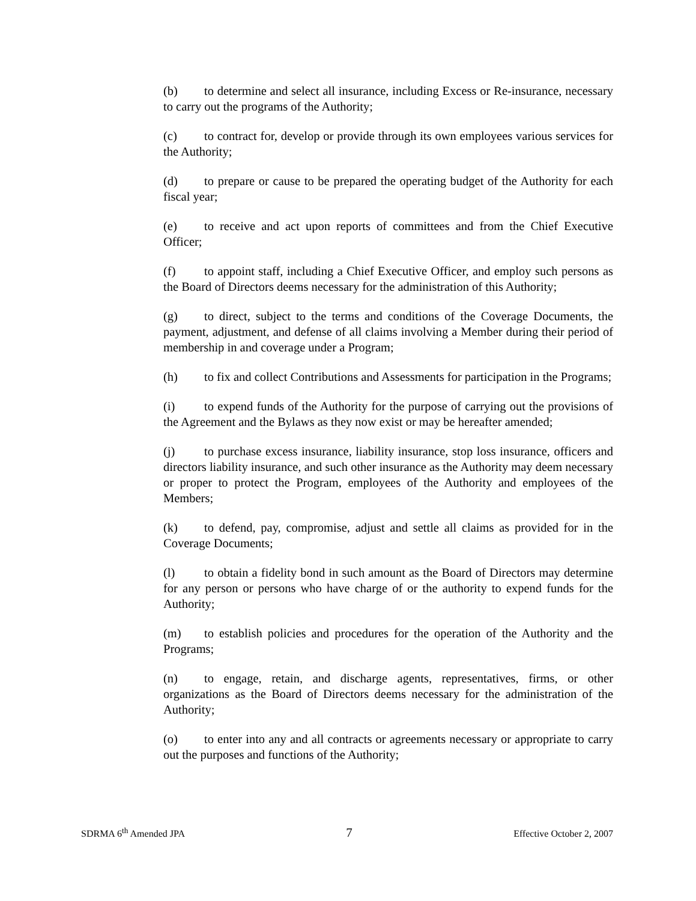(b) to determine and select all insurance, including Excess or Re-insurance, necessary to carry out the programs of the Authority;
(c) to contract for, develop or provide through its own employees various services for the Authority;
(d) to prepare or cause to be prepared the operating budget of the Authority for each fiscal year;
(e) to receive and act upon reports of committees and from the Chief Executive Officer;
(f) to appoint staff, including a Chief Executive Officer, and employ such persons as the Board of Directors deems necessary for the administration of this Authority;
(g) to direct, subject to the terms and conditions of the Coverage Documents, the payment, adjustment, and defense of all claims involving a Member during their period of membership in and coverage under a Program;
(h) to fix and collect Contributions and Assessments for participation in the Programs;
(i) to expend funds of the Authority for the purpose of carrying out the provisions of the Agreement and the Bylaws as they now exist or may be hereafter amended;
(j) to purchase excess insurance, liability insurance, stop loss insurance, officers and directors liability insurance, and such other insurance as the Authority may deem necessary or proper to protect the Program, employees of the Authority and employees of the Members;
(k) to defend, pay, compromise, adjust and settle all claims as provided for in the Coverage Documents;
(l) to obtain a fidelity bond in such amount as the Board of Directors may determine for any person or persons who have charge of or the authority to expend funds for the Authority;
(m) to establish policies and procedures for the operation of the Authority and the Programs;
(n) to engage, retain, and discharge agents, representatives, firms, or other organizations as the Board of Directors deems necessary for the administration of the Authority;
(o) to enter into any and all contracts or agreements necessary or appropriate to carry out the purposes and functions of the Authority;
SDRMA 6<sup>th</sup> Amended JPA 7 Effective October 2, 2007